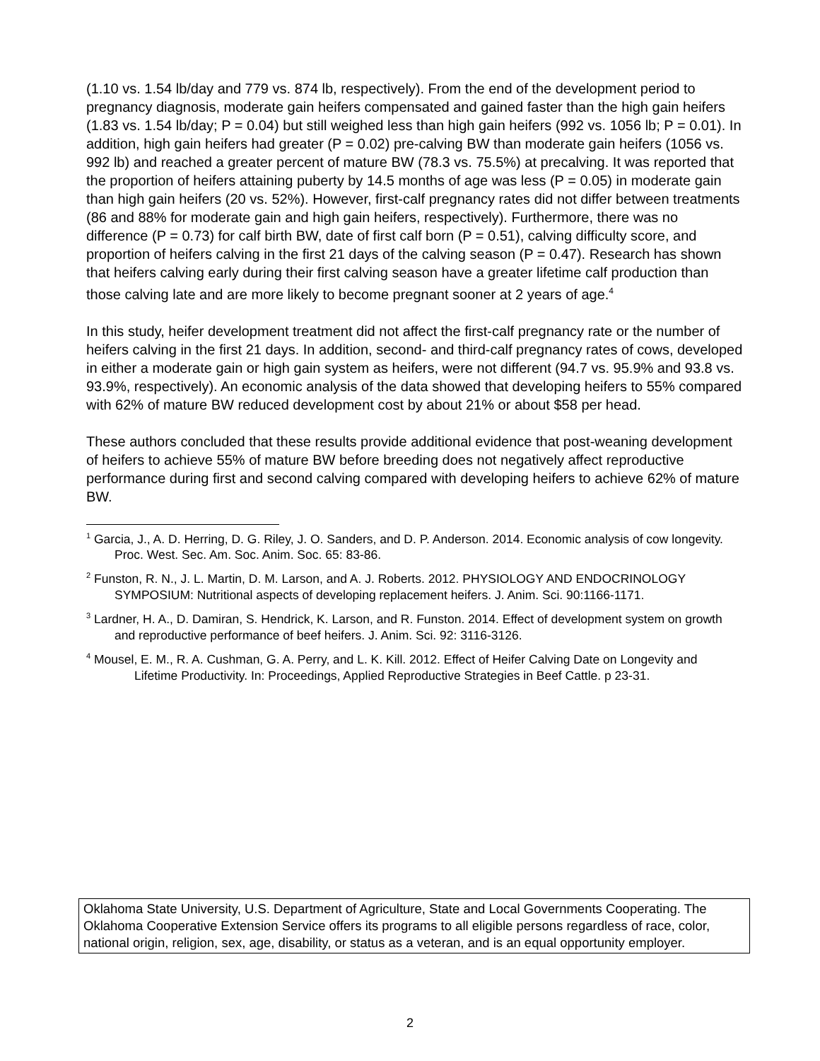(1.10 vs. 1.54 lb/day and 779 vs. 874 lb, respectively). From the end of the development period to pregnancy diagnosis, moderate gain heifers compensated and gained faster than the high gain heifers (1.83 vs. 1.54 lb/day; P = 0.04) but still weighed less than high gain heifers (992 vs. 1056 lb; P = 0.01). In addition, high gain heifers had greater (P = 0.02) pre-calving BW than moderate gain heifers (1056 vs. 992 lb) and reached a greater percent of mature BW (78.3 vs. 75.5%) at precalving. It was reported that the proportion of heifers attaining puberty by 14.5 months of age was less (P = 0.05) in moderate gain than high gain heifers (20 vs. 52%). However, first-calf pregnancy rates did not differ between treatments (86 and 88% for moderate gain and high gain heifers, respectively). Furthermore, there was no difference (P = 0.73) for calf birth BW, date of first calf born (P = 0.51), calving difficulty score, and proportion of heifers calving in the first 21 days of the calving season (P = 0.47). Research has shown that heifers calving early during their first calving season have a greater lifetime calf production than those calving late and are more likely to become pregnant sooner at 2 years of age.<sup>4</sup>
In this study, heifer development treatment did not affect the first-calf pregnancy rate or the number of heifers calving in the first 21 days. In addition, second- and third-calf pregnancy rates of cows, developed in either a moderate gain or high gain system as heifers, were not different (94.7 vs. 95.9% and 93.8 vs. 93.9%, respectively). An economic analysis of the data showed that developing heifers to 55% compared with 62% of mature BW reduced development cost by about 21% or about $58 per head.
These authors concluded that these results provide additional evidence that post-weaning development of heifers to achieve 55% of mature BW before breeding does not negatively affect reproductive performance during first and second calving compared with developing heifers to achieve 62% of mature BW.
<sup>1</sup> Garcia, J., A. D. Herring, D. G. Riley, J. O. Sanders, and D. P. Anderson. 2014. Economic analysis of cow longevity. Proc. West. Sec. Am. Soc. Anim. Soc. 65: 83-86.
<sup>2</sup> Funston, R. N., J. L. Martin, D. M. Larson, and A. J. Roberts. 2012. PHYSIOLOGY AND ENDOCRINOLOGY SYMPOSIUM: Nutritional aspects of developing replacement heifers. J. Anim. Sci. 90:1166-1171.
<sup>3</sup> Lardner, H. A., D. Damiran, S. Hendrick, K. Larson, and R. Funston. 2014. Effect of development system on growth and reproductive performance of beef heifers. J. Anim. Sci. 92: 3116-3126.
<sup>4</sup> Mousel, E. M., R. A. Cushman, G. A. Perry, and L. K. Kill. 2012. Effect of Heifer Calving Date on Longevity and Lifetime Productivity. In: Proceedings, Applied Reproductive Strategies in Beef Cattle. p 23-31.
Oklahoma State University, U.S. Department of Agriculture, State and Local Governments Cooperating. The Oklahoma Cooperative Extension Service offers its programs to all eligible persons regardless of race, color, national origin, religion, sex, age, disability, or status as a veteran, and is an equal opportunity employer.
2